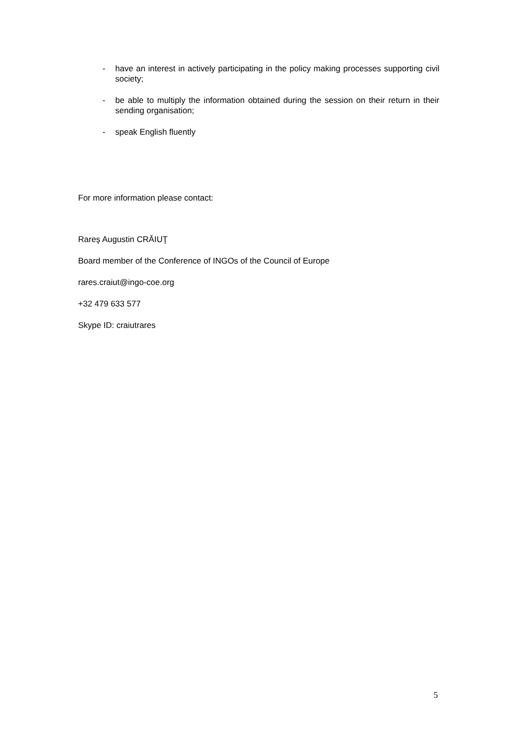- have an interest in actively participating in the policy making processes supporting civil society;
- be able to multiply the information obtained during the session on their return in their sending organisation;
- speak English fluently
For more information please contact:
Rareş Augustin CRĂIUŢ
Board member of the Conference of INGOs of the Council of Europe
rares.craiut@ingo-coe.org
+32 479 633 577
Skype ID: craiutrares
5